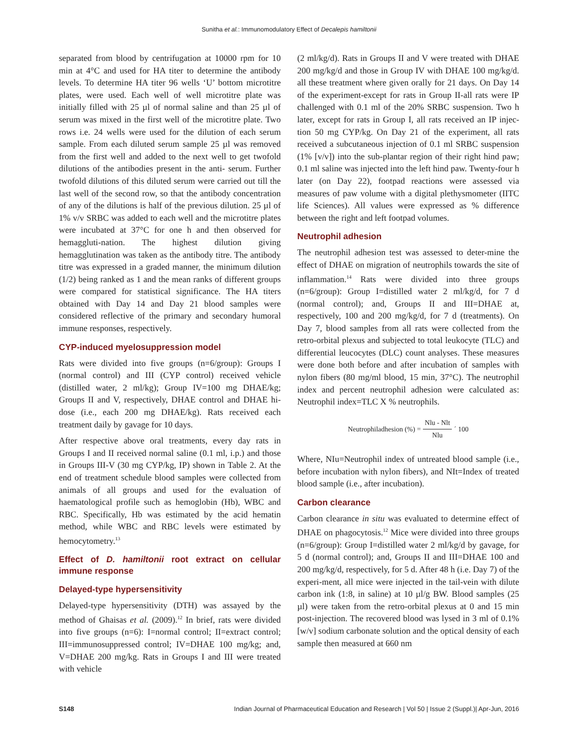Sunitha et al.: Immunomodulatory Effect of Decalepis hamiltonii
separated from blood by centrifugation at 10000 rpm for 10 min at 4°C and used for HA titer to determine the antibody levels. To determine HA titer 96 wells ‘U’ bottom microtitre plates, were used. Each well of well microtitre plate was initially filled with 25 µl of normal saline and than 25 µl of serum was mixed in the first well of the microtitre plate. Two rows i.e. 24 wells were used for the dilution of each serum sample. From each diluted serum sample 25 µl was removed from the first well and added to the next well to get twofold dilutions of the antibodies present in the anti- serum. Further twofold dilutions of this diluted serum were carried out till the last well of the second row, so that the antibody concentration of any of the dilutions is half of the previous dilution. 25 µl of 1% v/v SRBC was added to each well and the microtitre plates were incubated at 37°C for one h and then observed for hemaggluti-nation. The highest dilution giving hemagglutination was taken as the antibody titre. The antibody titre was expressed in a graded manner, the minimum dilution (1/2) being ranked as 1 and the mean ranks of different groups were compared for statistical significance. The HA titers obtained with Day 14 and Day 21 blood samples were considered reflective of the primary and secondary humoral immune responses, respectively.
CYP-induced myelosuppression model
Rats were divided into five groups (n=6/group): Groups I (normal control) and III (CYP control) received vehicle (distilled water, 2 ml/kg); Group IV=100 mg DHAE/kg; Groups II and V, respectively, DHAE control and DHAE hi-dose (i.e., each 200 mg DHAE/kg). Rats received each treatment daily by gavage for 10 days.
After respective above oral treatments, every day rats in Groups I and II received normal saline (0.1 ml, i.p.) and those in Groups III-V (30 mg CYP/kg, IP) shown in Table 2. At the end of treatment schedule blood samples were collected from animals of all groups and used for the evaluation of haematological profile such as hemoglobin (Hb), WBC and RBC. Specifically, Hb was estimated by the acid hematin method, while WBC and RBC levels were estimated by hemocytometry.<sup>13</sup>
Effect of D. hamiltonii root extract on cellular immune response
Delayed-type hypersensitivity
Delayed-type hypersensitivity (DTH) was assayed by the method of Ghaisas et al. (2009).<sup>12</sup> In brief, rats were divided into five groups (n=6): I=normal control; II=extract control; III=immunosuppressed control; IV=DHAE 100 mg/kg; and, V=DHAE 200 mg/kg. Rats in Groups I and III were treated with vehicle
(2 ml/kg/d). Rats in Groups II and V were treated with DHAE 200 mg/kg/d and those in Group IV with DHAE 100 mg/kg/d. all these treatment where given orally for 21 days. On Day 14 of the experiment-except for rats in Group II-all rats were IP challenged with 0.1 ml of the 20% SRBC suspension. Two h later, except for rats in Group I, all rats received an IP injec-tion 50 mg CYP/kg. On Day 21 of the experiment, all rats received a subcutaneous injection of 0.1 ml SRBC suspension (1% [v/v]) into the sub-plantar region of their right hind paw; 0.1 ml saline was injected into the left hind paw. Twenty-four h later (on Day 22), footpad reactions were assessed via measures of paw volume with a digital plethysmometer (IITC life Sciences). All values were expressed as % difference between the right and left footpad volumes.
Neutrophil adhesion
The neutrophil adhesion test was assessed to deter-mine the effect of DHAE on migration of neutrophils towards the site of inflammation.<sup>14</sup> Rats were divided into three groups (n=6/group): Group I=distilled water 2 ml/kg/d, for 7 d (normal control); and, Groups II and III=DHAE at, respectively, 100 and 200 mg/kg/d, for 7 d (treatments). On Day 7, blood samples from all rats were collected from the retro-orbital plexus and subjected to total leukocyte (TLC) and differential leucocytes (DLC) count analyses. These measures were done both before and after incubation of samples with nylon fibers (80 mg/ml blood, 15 min, 37°C). The neutrophil index and percent neutrophil adhesion were calculated as: Neutrophil index=TLC X % neutrophils.
Neutrophiladhesion (%) = Nlu - Nlt Nlu ´ 100
Where, NIu=Neutrophil index of untreated blood sample (i.e., before incubation with nylon fibers), and NIt=Index of treated blood sample (i.e., after incubation).
Carbon clearance
Carbon clearance in situ was evaluated to determine effect of DHAE on phagocytosis.<sup>12</sup> Mice were divided into three groups (n=6/group): Group I=distilled water 2 ml/kg/d by gavage, for 5 d (normal control); and, Groups II and III=DHAE 100 and 200 mg/kg/d, respectively, for 5 d. After 48 h (i.e. Day 7) of the experi-ment, all mice were injected in the tail-vein with dilute carbon ink (1:8, in saline) at 10 µl/g BW. Blood samples (25 µl) were taken from the retro-orbital plexus at 0 and 15 min post-injection. The recovered blood was lysed in 3 ml of 0.1% [w/v] sodium carbonate solution and the optical density of each sample then measured at 660 nm
S148 Indian Journal of Pharmaceutical Education and Research | Vol 50 | Issue 2 (Suppl.)| Apr-Jun, 2016